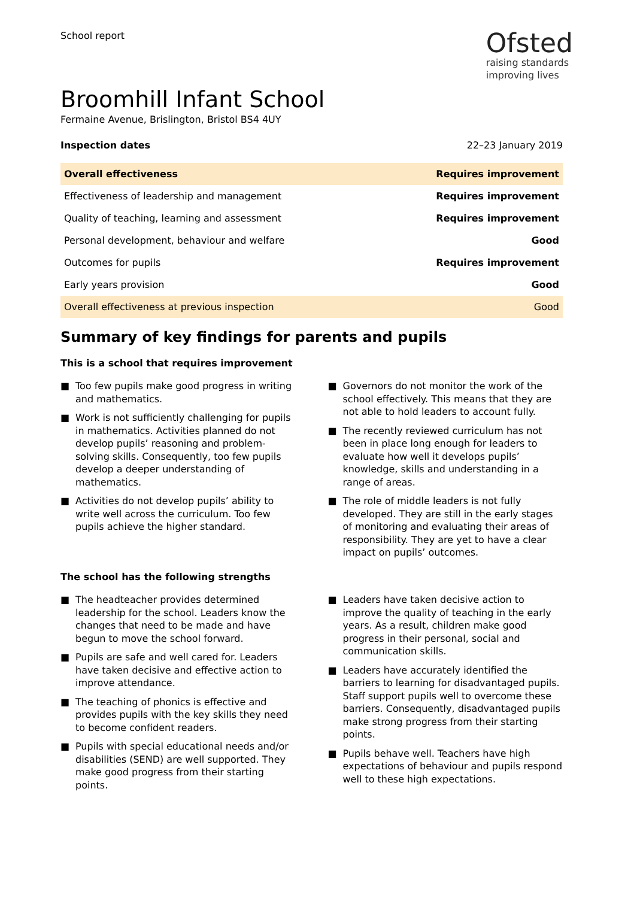School report
Ofsted
raising standards
improving lives
Broomhill Infant School
Fermaine Avenue, Brislington, Bristol BS4 4UY
Inspection dates 22–23 January 2019
| Overall effectiveness | Requires improvement |
| Effectiveness of leadership and management | Requires improvement |
| Quality of teaching, learning and assessment | Requires improvement |
| Personal development, behaviour and welfare | Good |
| Outcomes for pupils | Requires improvement |
| Early years provision | Good |
| Overall effectiveness at previous inspection | Good |
Summary of key findings for parents and pupils
This is a school that requires improvement
■ Too few pupils make good progress in writing and mathematics.
■ Work is not sufficiently challenging for pupils in mathematics. Activities planned do not develop pupils’ reasoning and problem-solving skills. Consequently, too few pupils develop a deeper understanding of mathematics.
■ Activities do not develop pupils’ ability to write well across the curriculum. Too few pupils achieve the higher standard.
■ Governors do not monitor the work of the school effectively. This means that they are not able to hold leaders to account fully.
■ The recently reviewed curriculum has not been in place long enough for leaders to evaluate how well it develops pupils’ knowledge, skills and understanding in a range of areas.
■ The role of middle leaders is not fully developed. They are still in the early stages of monitoring and evaluating their areas of responsibility. They are yet to have a clear impact on pupils’ outcomes.
The school has the following strengths
■ The headteacher provides determined leadership for the school. Leaders know the changes that need to be made and have begun to move the school forward.
■ Pupils are safe and well cared for. Leaders have taken decisive and effective action to improve attendance.
■ The teaching of phonics is effective and provides pupils with the key skills they need to become confident readers.
■ Pupils with special educational needs and/or disabilities (SEND) are well supported. They make good progress from their starting points.
■ Leaders have taken decisive action to improve the quality of teaching in the early years. As a result, children make good progress in their personal, social and communication skills.
■ Leaders have accurately identified the barriers to learning for disadvantaged pupils. Staff support pupils well to overcome these barriers. Consequently, disadvantaged pupils make strong progress from their starting points.
■ Pupils behave well. Teachers have high expectations of behaviour and pupils respond well to these high expectations.